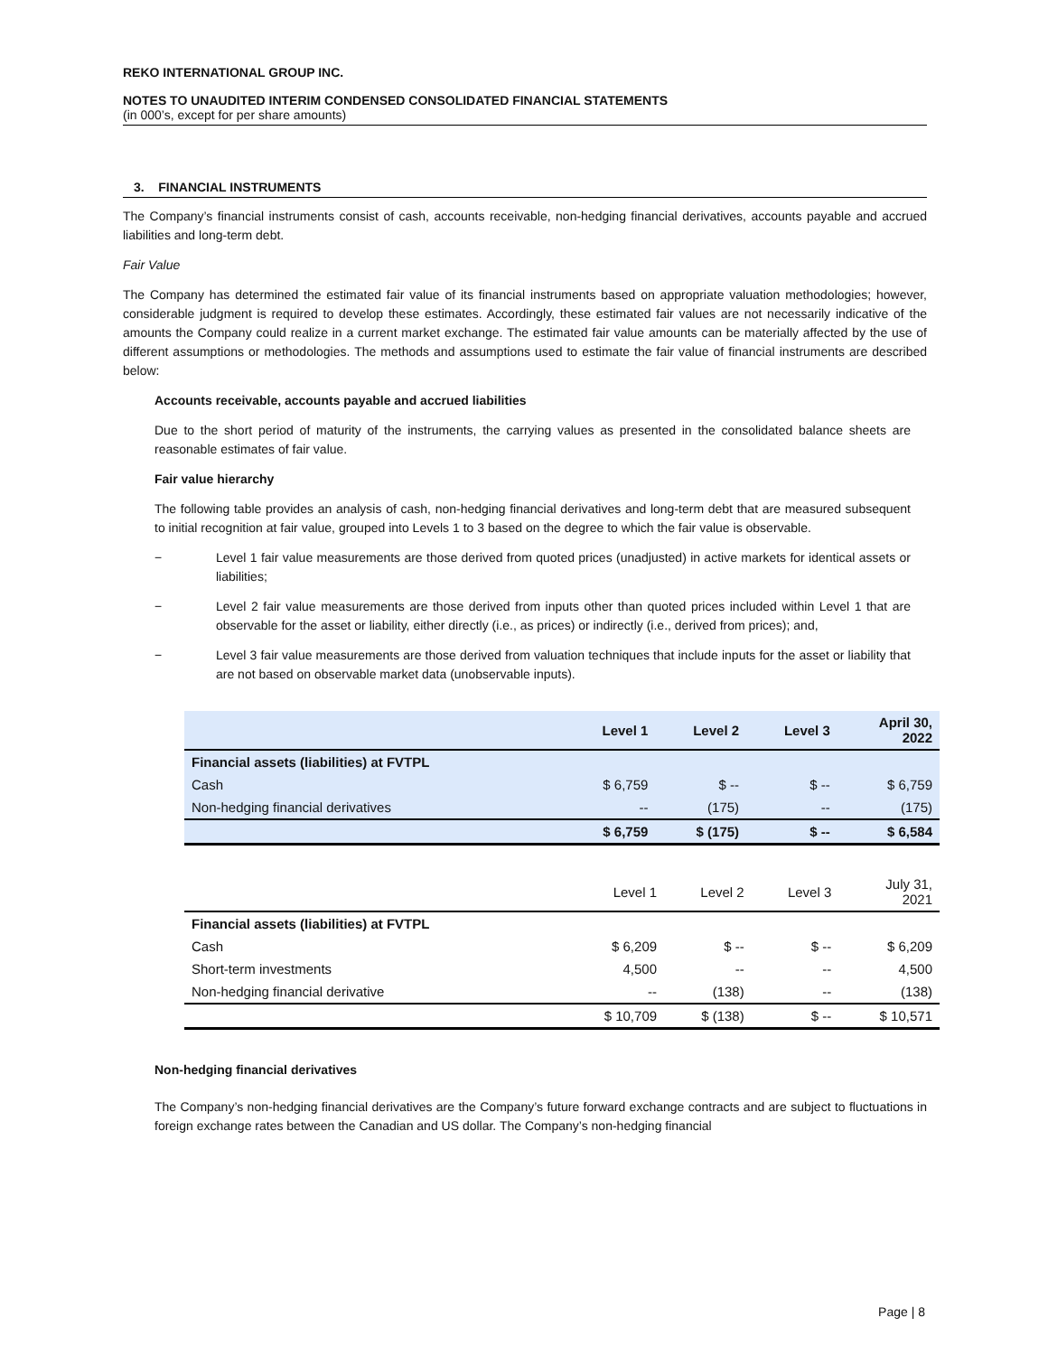REKO INTERNATIONAL GROUP INC.
NOTES TO UNAUDITED INTERIM CONDENSED CONSOLIDATED FINANCIAL STATEMENTS
(in 000’s, except for per share amounts)
3. FINANCIAL INSTRUMENTS
The Company’s financial instruments consist of cash, accounts receivable, non-hedging financial derivatives, accounts payable and accrued liabilities and long-term debt.
Fair Value
The Company has determined the estimated fair value of its financial instruments based on appropriate valuation methodologies; however, considerable judgment is required to develop these estimates. Accordingly, these estimated fair values are not necessarily indicative of the amounts the Company could realize in a current market exchange. The estimated fair value amounts can be materially affected by the use of different assumptions or methodologies. The methods and assumptions used to estimate the fair value of financial instruments are described below:
Accounts receivable, accounts payable and accrued liabilities
Due to the short period of maturity of the instruments, the carrying values as presented in the consolidated balance sheets are reasonable estimates of fair value.
Fair value hierarchy
The following table provides an analysis of cash, non-hedging financial derivatives and long-term debt that are measured subsequent to initial recognition at fair value, grouped into Levels 1 to 3 based on the degree to which the fair value is observable.
− Level 1 fair value measurements are those derived from quoted prices (unadjusted) in active markets for identical assets or liabilities;
− Level 2 fair value measurements are those derived from inputs other than quoted prices included within Level 1 that are observable for the asset or liability, either directly (i.e., as prices) or indirectly (i.e., derived from prices); and,
− Level 3 fair value measurements are those derived from valuation techniques that include inputs for the asset or liability that are not based on observable market data (unobservable inputs).
| | Level 1 | Level 2 | Level 3 | April 30, 2022 |
| --- | --- | --- | --- | --- |
| Financial assets (liabilities) at FVTPL | | | | |
| Cash | $ 6,759 | $ -- | $ -- | $ 6,759 |
| Non-hedging financial derivatives | -- | (175) | -- | (175) |
| | $ 6,759 | $ (175) | $ -- | $ 6,584 |
| | Level 1 | Level 2 | Level 3 | July 31, 2021 |
| --- | --- | --- | --- | --- |
| Financial assets (liabilities) at FVTPL | | | | |
| Cash | $ 6,209 | $ -- | $ -- | $ 6,209 |
| Short-term investments | 4,500 | -- | -- | 4,500 |
| Non-hedging financial derivative | -- | (138) | -- | (138) |
| | $ 10,709 | $ (138) | $ -- | $ 10,571 |
Non-hedging financial derivatives
The Company’s non-hedging financial derivatives are the Company’s future forward exchange contracts and are subject to fluctuations in foreign exchange rates between the Canadian and US dollar. The Company’s non-hedging financial
Page | 8